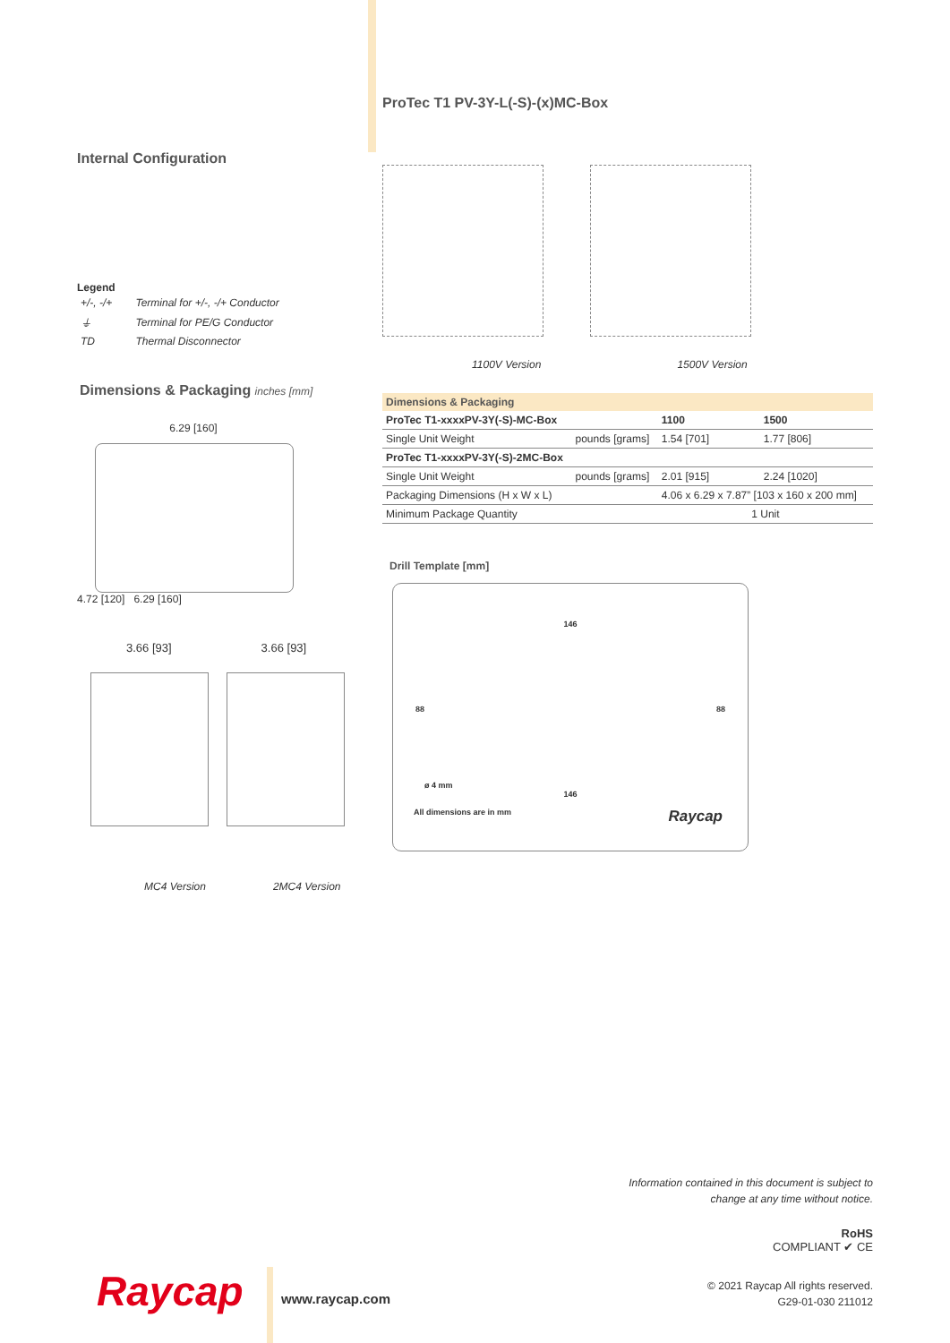Internal Configuration
Legend
| +/-, -/+ | Terminal for +/-, -/+ Conductor |
| ⏚ | Terminal for PE/G Conductor |
| TD | Thermal Disconnector |
Dimensions & Packaging inches [mm]
6.29 [160]
4.72 [120] 6.29 [160]
3.66 [93] 3.66 [93]
MC4 Version 2MC4 Version
ProTec T1 PV-3Y-L(-S)-(x)MC-Box
1100V Version 1500V Version
| Dimensions & Packaging | | | |
| --- | --- | --- | --- |
| ProTec T1-xxxxPV-3Y(-S)-MC-Box | | 1100 | 1500 |
| Single Unit Weight | pounds [grams] | 1.54 [701] | 1.77 [806] |
| ProTec T1-xxxxPV-3Y(-S)-2MC-Box | | | |
| Single Unit Weight | pounds [grams] | 2.01 [915] | 2.24 [1020] |
| Packaging Dimensions (H x W x L) | | 4.06 x 6.29 x 7.87” [103 x 160 x 200 mm] | |
| Minimum Package Quantity | | 1 Unit | |
Drill Template [mm]
146
88 88
ø 4 mm
146
All dimensions are in mm Raycap
Information contained in this document is subject to
change at any time without notice.
RoHS
COMPLIANT ✔ CE
© 2021 Raycap All rights reserved.
G29-01-030 211012
Raycap www.raycap.com